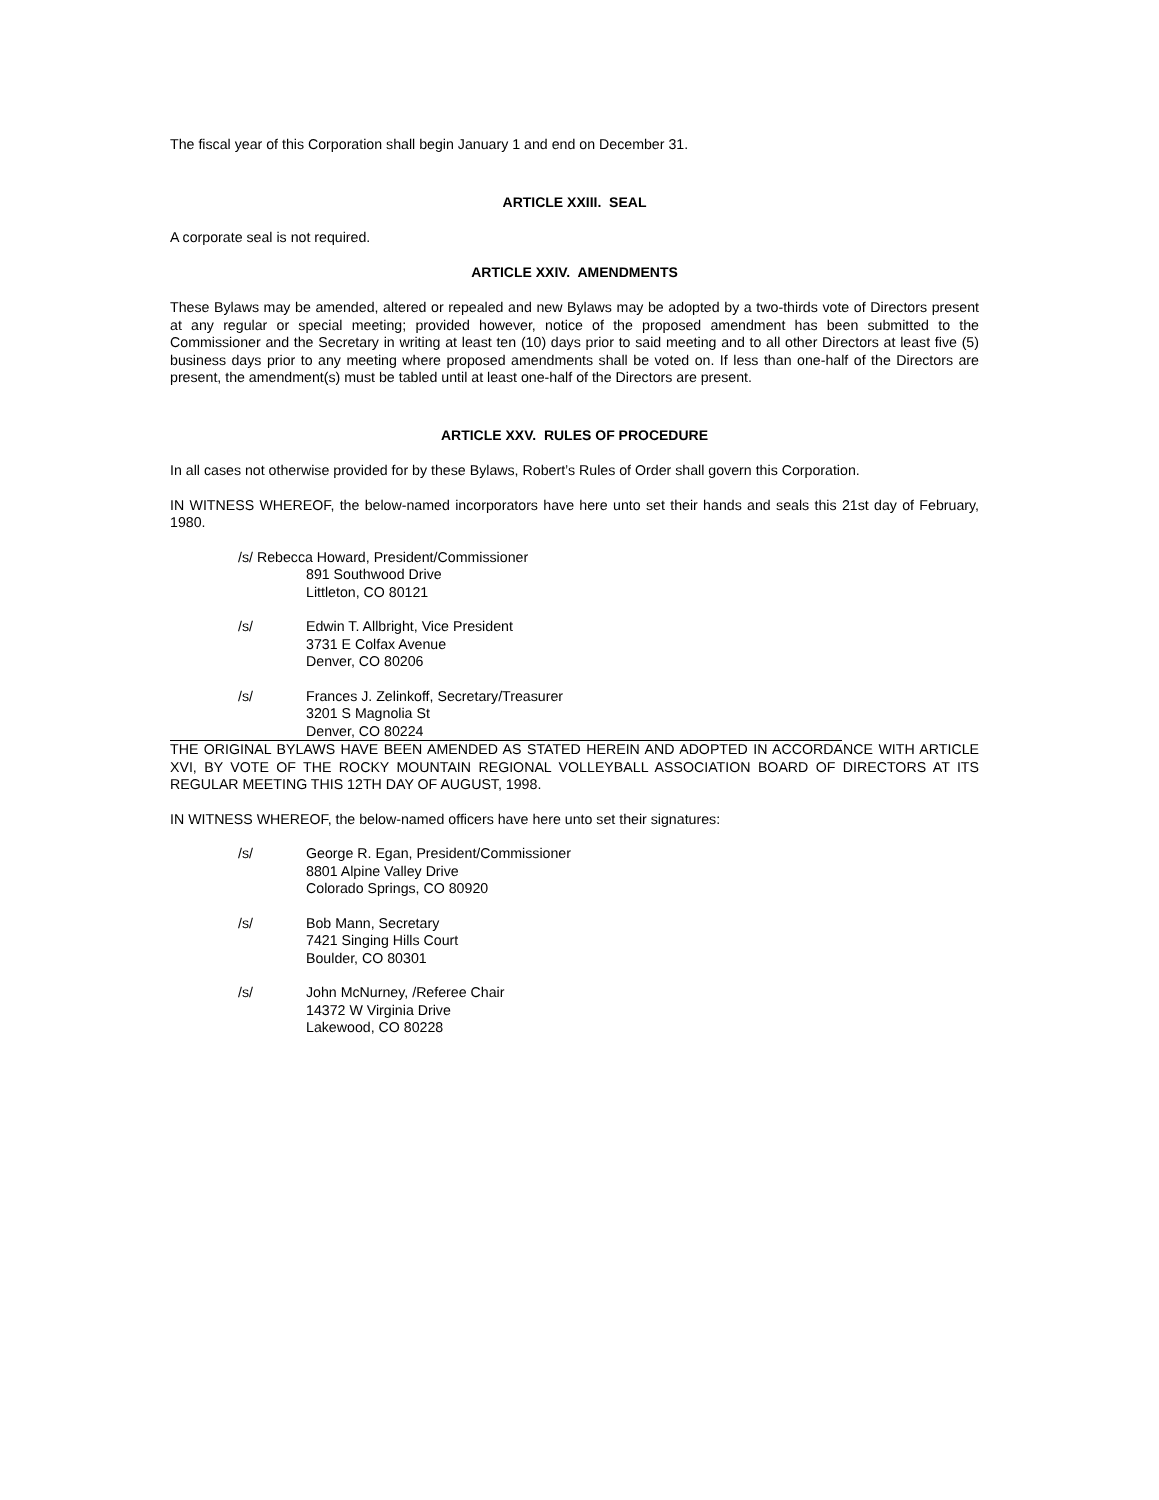The fiscal year of this Corporation shall begin January 1 and end on December 31.
ARTICLE XXIII. SEAL
A corporate seal is not required.
ARTICLE XXIV. AMENDMENTS
These Bylaws may be amended, altered or repealed and new Bylaws may be adopted by a two-thirds vote of Directors present at any regular or special meeting; provided however, notice of the proposed amendment has been submitted to the Commissioner and the Secretary in writing at least ten (10) days prior to said meeting and to all other Directors at least five (5) business days prior to any meeting where proposed amendments shall be voted on. If less than one-half of the Directors are present, the amendment(s) must be tabled until at least one-half of the Directors are present.
ARTICLE XXV. RULES OF PROCEDURE
In all cases not otherwise provided for by these Bylaws, Robert’s Rules of Order shall govern this Corporation.
IN WITNESS WHEREOF, the below-named incorporators have here unto set their hands and seals this 21st day of February, 1980.
/s/ Rebecca Howard, President/Commissioner
891 Southwood Drive
Littleton, CO 80121
/s/ Edwin T. Allbright, Vice President
3731 E Colfax Avenue
Denver, CO 80206
/s/ Frances J. Zelinkoff, Secretary/Treasurer
3201 S Magnolia St
Denver, CO 80224
THE ORIGINAL BYLAWS HAVE BEEN AMENDED AS STATED HEREIN AND ADOPTED IN ACCORDANCE WITH ARTICLE XVI, BY VOTE OF THE ROCKY MOUNTAIN REGIONAL VOLLEYBALL ASSOCIATION BOARD OF DIRECTORS AT ITS REGULAR MEETING THIS 12TH DAY OF AUGUST, 1998.
IN WITNESS WHEREOF, the below-named officers have here unto set their signatures:
/s/ George R. Egan, President/Commissioner
8801 Alpine Valley Drive
Colorado Springs, CO 80920
/s/ Bob Mann, Secretary
7421 Singing Hills Court
Boulder, CO 80301
/s/ John McNurney, /Referee Chair
14372 W Virginia Drive
Lakewood, CO 80228